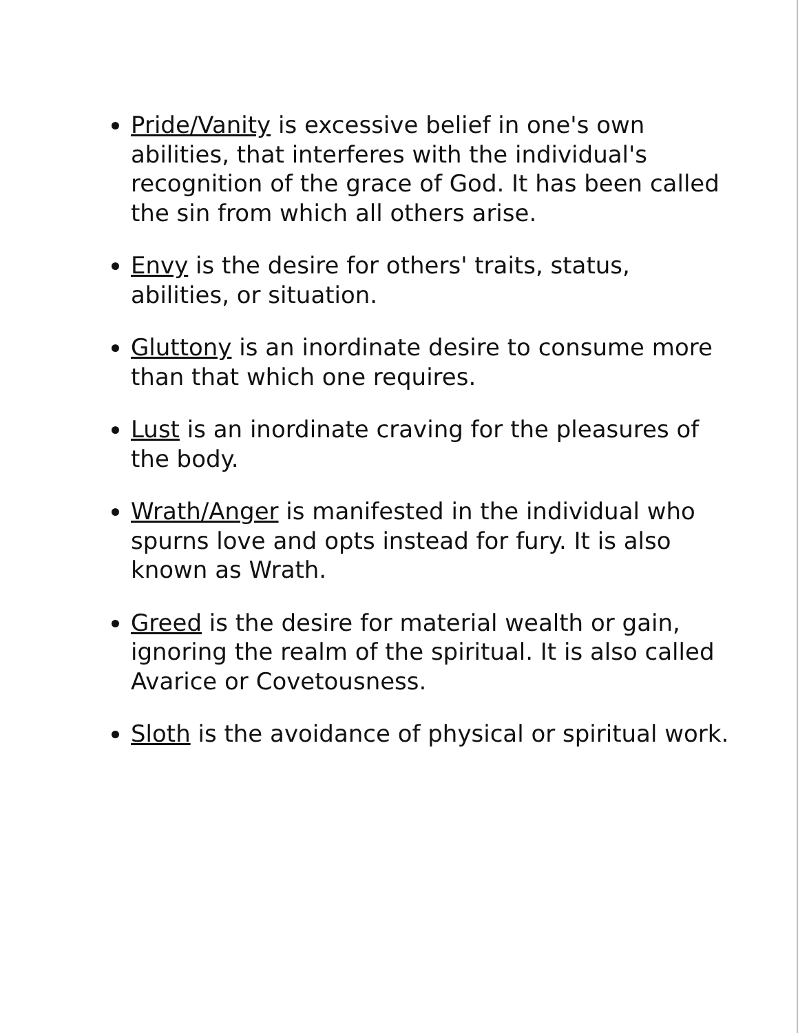Pride/Vanity is excessive belief in one's own abilities, that interferes with the individual's recognition of the grace of God. It has been called the sin from which all others arise.
Envy is the desire for others' traits, status, abilities, or situation.
Gluttony is an inordinate desire to consume more than that which one requires.
Lust is an inordinate craving for the pleasures of the body.
Wrath/Anger is manifested in the individual who spurns love and opts instead for fury. It is also known as Wrath.
Greed is the desire for material wealth or gain, ignoring the realm of the spiritual. It is also called Avarice or Covetousness.
Sloth is the avoidance of physical or spiritual work.